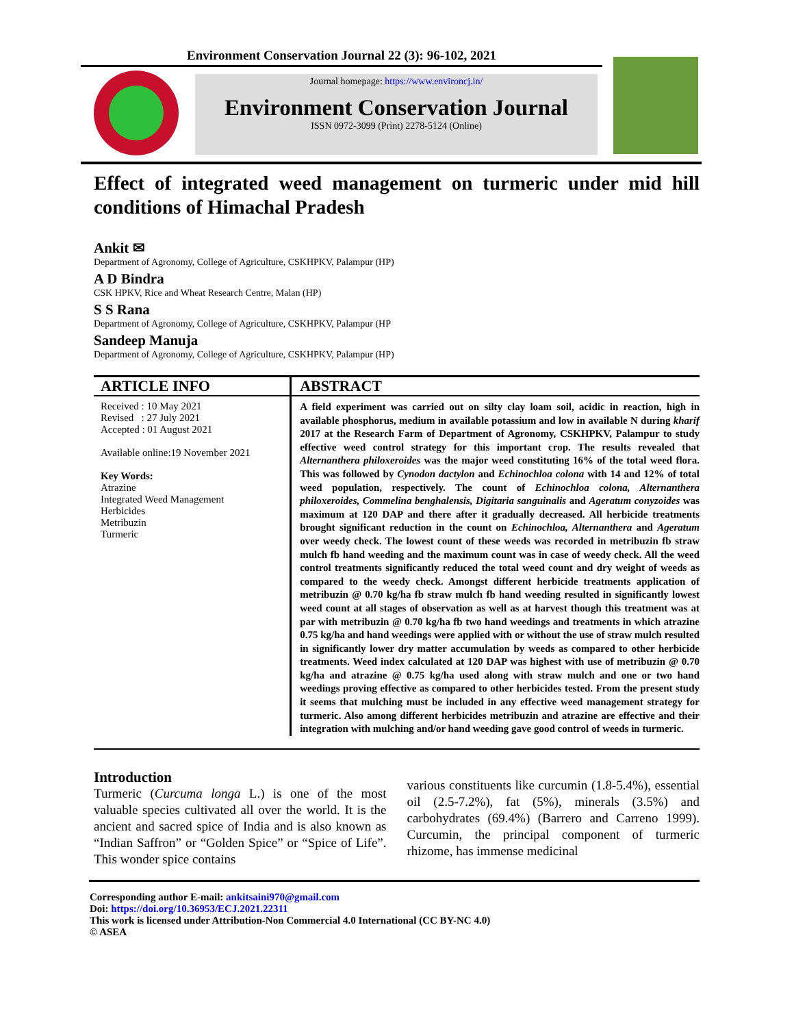Environment Conservation Journal 22 (3): 96-102, 2021
Journal homepage: https://www.environcj.in/
Environment Conservation Journal
ISSN 0972-3099 (Print) 2278-5124 (Online)
Effect of integrated weed management on turmeric under mid hill conditions of Himachal Pradesh
Ankit ✉
Department of Agronomy, College of Agriculture, CSKHPKV, Palampur (HP)
A D Bindra
CSK HPKV, Rice and Wheat Research Centre, Malan (HP)
S S Rana
Department of Agronomy, College of Agriculture, CSKHPKV, Palampur (HP
Sandeep Manuja
Department of Agronomy, College of Agriculture, CSKHPKV, Palampur (HP)
ARTICLE INFO
Received : 10 May 2021
Revised : 27 July 2021
Accepted : 01 August 2021
Available online:19 November 2021
Key Words:
Atrazine
Integrated Weed Management
Herbicides
Metribuzin
Turmeric
ABSTRACT
A field experiment was carried out on silty clay loam soil, acidic in reaction, high in available phosphorus, medium in available potassium and low in available N during kharif 2017 at the Research Farm of Department of Agronomy, CSKHPKV, Palampur to study effective weed control strategy for this important crop. The results revealed that Alternanthera philoxeroides was the major weed constituting 16% of the total weed flora. This was followed by Cynodon dactylon and Echinochloa colona with 14 and 12% of total weed population, respectively. The count of Echinochloa colona, Alternanthera philoxeroides, Commelina benghalensis, Digitaria sanguinalis and Ageratum conyzoides was maximum at 120 DAP and there after it gradually decreased. All herbicide treatments brought significant reduction in the count on Echinochloa, Alternanthera and Ageratum over weedy check. The lowest count of these weeds was recorded in metribuzin fb straw mulch fb hand weeding and the maximum count was in case of weedy check. All the weed control treatments significantly reduced the total weed count and dry weight of weeds as compared to the weedy check. Amongst different herbicide treatments application of metribuzin @ 0.70 kg/ha fb straw mulch fb hand weeding resulted in significantly lowest weed count at all stages of observation as well as at harvest though this treatment was at par with metribuzin @ 0.70 kg/ha fb two hand weedings and treatments in which atrazine 0.75 kg/ha and hand weedings were applied with or without the use of straw mulch resulted in significantly lower dry matter accumulation by weeds as compared to other herbicide treatments. Weed index calculated at 120 DAP was highest with use of metribuzin @ 0.70 kg/ha and atrazine @ 0.75 kg/ha used along with straw mulch and one or two hand weedings proving effective as compared to other herbicides tested. From the present study it seems that mulching must be included in any effective weed management strategy for turmeric. Also among different herbicides metribuzin and atrazine are effective and their integration with mulching and/or hand weeding gave good control of weeds in turmeric.
Introduction
Turmeric (Curcuma longa L.) is one of the most valuable species cultivated all over the world. It is the ancient and sacred spice of India and is also known as “Indian Saffron” or “Golden Spice” or “Spice of Life”. This wonder spice contains
various constituents like curcumin (1.8-5.4%), essential oil (2.5-7.2%), fat (5%), minerals (3.5%) and carbohydrates (69.4%) (Barrero and Carreno 1999). Curcumin, the principal component of turmeric rhizome, has immense medicinal
Corresponding author E-mail: ankitsaini970@gmail.com
Doi: https://doi.org/10.36953/ECJ.2021.22311
This work is licensed under Attribution-Non Commercial 4.0 International (CC BY-NC 4.0)
© ASEA